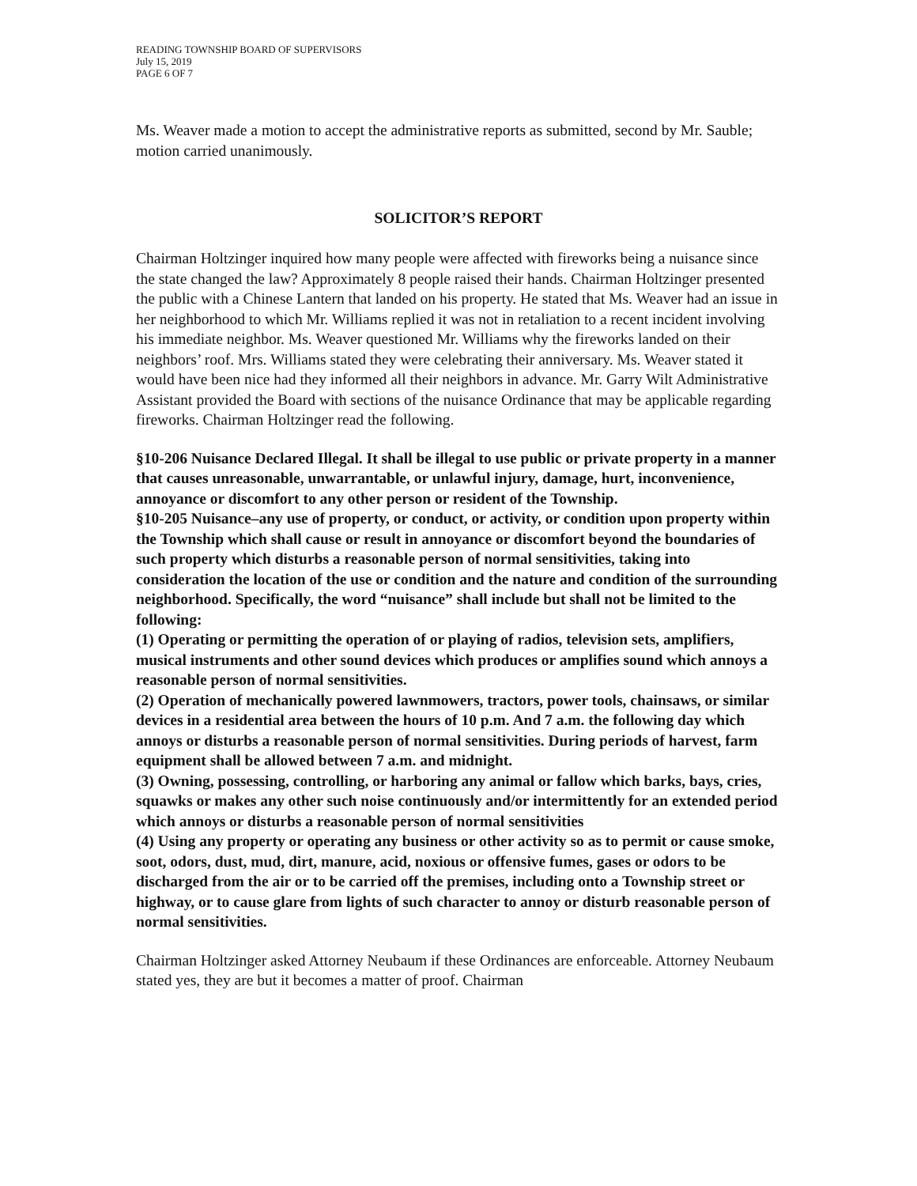READING TOWNSHIP BOARD OF SUPERVISORS
July 15, 2019
PAGE 6 OF 7
Ms. Weaver made a motion to accept the administrative reports as submitted, second by Mr. Sauble; motion carried unanimously.
SOLICITOR’S REPORT
Chairman Holtzinger inquired how many people were affected with fireworks being a nuisance since the state changed the law? Approximately 8 people raised their hands. Chairman Holtzinger presented the public with a Chinese Lantern that landed on his property. He stated that Ms. Weaver had an issue in her neighborhood to which Mr. Williams replied it was not in retaliation to a recent incident involving his immediate neighbor. Ms. Weaver questioned Mr. Williams why the fireworks landed on their neighbors’ roof. Mrs. Williams stated they were celebrating their anniversary. Ms. Weaver stated it would have been nice had they informed all their neighbors in advance. Mr. Garry Wilt Administrative Assistant provided the Board with sections of the nuisance Ordinance that may be applicable regarding fireworks. Chairman Holtzinger read the following.
§10-206 Nuisance Declared Illegal. It shall be illegal to use public or private property in a manner that causes unreasonable, unwarrantable, or unlawful injury, damage, hurt, inconvenience, annoyance or discomfort to any other person or resident of the Township.
§10-205 Nuisance–any use of property, or conduct, or activity, or condition upon property within the Township which shall cause or result in annoyance or discomfort beyond the boundaries of such property which disturbs a reasonable person of normal sensitivities, taking into consideration the location of the use or condition and the nature and condition of the surrounding neighborhood. Specifically, the word “nuisance” shall include but shall not be limited to the following:
(1) Operating or permitting the operation of or playing of radios, television sets, amplifiers, musical instruments and other sound devices which produces or amplifies sound which annoys a reasonable person of normal sensitivities.
(2) Operation of mechanically powered lawnmowers, tractors, power tools, chainsaws, or similar devices in a residential area between the hours of 10 p.m. And 7 a.m. the following day which annoys or disturbs a reasonable person of normal sensitivities. During periods of harvest, farm equipment shall be allowed between 7 a.m. and midnight.
(3) Owning, possessing, controlling, or harboring any animal or fallow which barks, bays, cries, squawks or makes any other such noise continuously and/or intermittently for an extended period which annoys or disturbs a reasonable person of normal sensitivities
(4) Using any property or operating any business or other activity so as to permit or cause smoke, soot, odors, dust, mud, dirt, manure, acid, noxious or offensive fumes, gases or odors to be discharged from the air or to be carried off the premises, including onto a Township street or highway, or to cause glare from lights of such character to annoy or disturb reasonable person of normal sensitivities.
Chairman Holtzinger asked Attorney Neubaum if these Ordinances are enforceable. Attorney Neubaum stated yes, they are but it becomes a matter of proof. Chairman